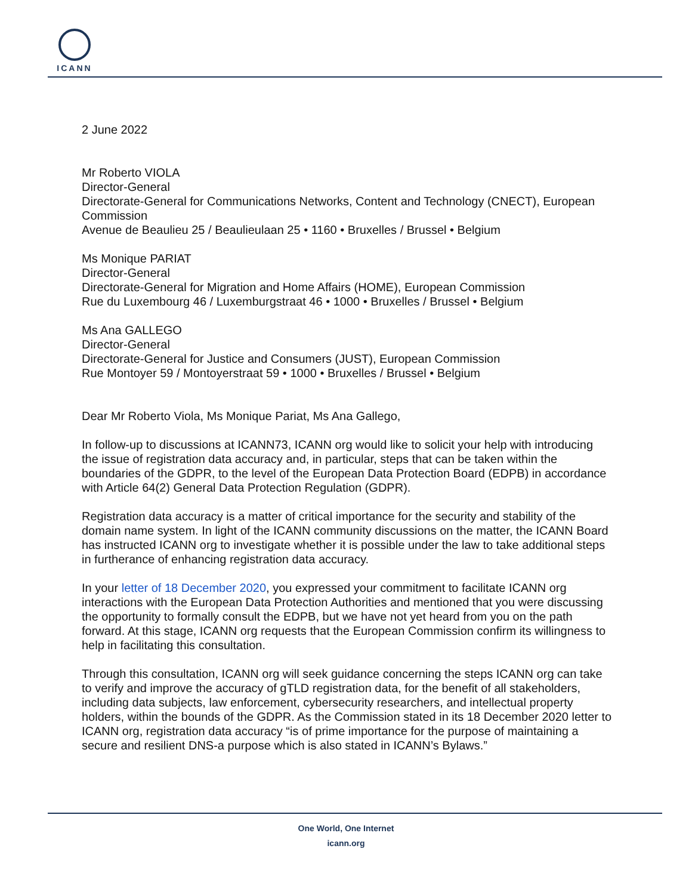ICANN
2 June 2022
Mr Roberto VIOLA
Director-General
Directorate-General for Communications Networks, Content and Technology (CNECT), European Commission
Avenue de Beaulieu 25 / Beaulieulaan 25 • 1160 • Bruxelles / Brussel • Belgium
Ms Monique PARIAT
Director-General
Directorate-General for Migration and Home Affairs (HOME), European Commission
Rue du Luxembourg 46 / Luxemburgstraat 46 • 1000 • Bruxelles / Brussel • Belgium
Ms Ana GALLEGO
Director-General
Directorate-General for Justice and Consumers (JUST), European Commission
Rue Montoyer 59 / Montoyerstraat 59 • 1000 • Bruxelles / Brussel • Belgium
Dear Mr Roberto Viola, Ms Monique Pariat, Ms Ana Gallego,
In follow-up to discussions at ICANN73, ICANN org would like to solicit your help with introducing the issue of registration data accuracy and, in particular, steps that can be taken within the boundaries of the GDPR, to the level of the European Data Protection Board (EDPB) in accordance with Article 64(2) General Data Protection Regulation (GDPR).
Registration data accuracy is a matter of critical importance for the security and stability of the domain name system. In light of the ICANN community discussions on the matter, the ICANN Board has instructed ICANN org to investigate whether it is possible under the law to take additional steps in furtherance of enhancing registration data accuracy.
In your letter of 18 December 2020, you expressed your commitment to facilitate ICANN org interactions with the European Data Protection Authorities and mentioned that you were discussing the opportunity to formally consult the EDPB, but we have not yet heard from you on the path forward. At this stage, ICANN org requests that the European Commission confirm its willingness to help in facilitating this consultation.
Through this consultation, ICANN org will seek guidance concerning the steps ICANN org can take to verify and improve the accuracy of gTLD registration data, for the benefit of all stakeholders, including data subjects, law enforcement, cybersecurity researchers, and intellectual property holders, within the bounds of the GDPR. As the Commission stated in its 18 December 2020 letter to ICANN org, registration data accuracy “is of prime importance for the purpose of maintaining a secure and resilient DNS-a purpose which is also stated in ICANN’s Bylaws.”
One World, One Internet
icann.org